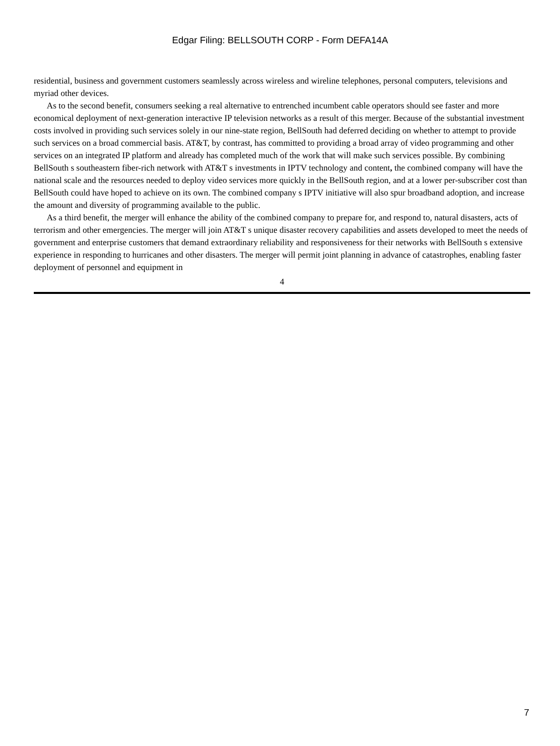Edgar Filing: BELLSOUTH CORP - Form DEFA14A
residential, business and government customers seamlessly across wireless and wireline telephones, personal computers, televisions and myriad other devices.
As to the second benefit, consumers seeking a real alternative to entrenched incumbent cable operators should see faster and more economical deployment of next-generation interactive IP television networks as a result of this merger. Because of the substantial investment costs involved in providing such services solely in our nine-state region, BellSouth had deferred deciding on whether to attempt to provide such services on a broad commercial basis. AT&T, by contrast, has committed to providing a broad array of video programming and other services on an integrated IP platform and already has completed much of the work that will make such services possible. By combining BellSouth s southeastern fiber-rich network with AT&T s investments in IPTV technology and content, the combined company will have the national scale and the resources needed to deploy video services more quickly in the BellSouth region, and at a lower per-subscriber cost than BellSouth could have hoped to achieve on its own. The combined company s IPTV initiative will also spur broadband adoption, and increase the amount and diversity of programming available to the public.
As a third benefit, the merger will enhance the ability of the combined company to prepare for, and respond to, natural disasters, acts of terrorism and other emergencies. The merger will join AT&T s unique disaster recovery capabilities and assets developed to meet the needs of government and enterprise customers that demand extraordinary reliability and responsiveness for their networks with BellSouth s extensive experience in responding to hurricanes and other disasters. The merger will permit joint planning in advance of catastrophes, enabling faster deployment of personnel and equipment in
4
7